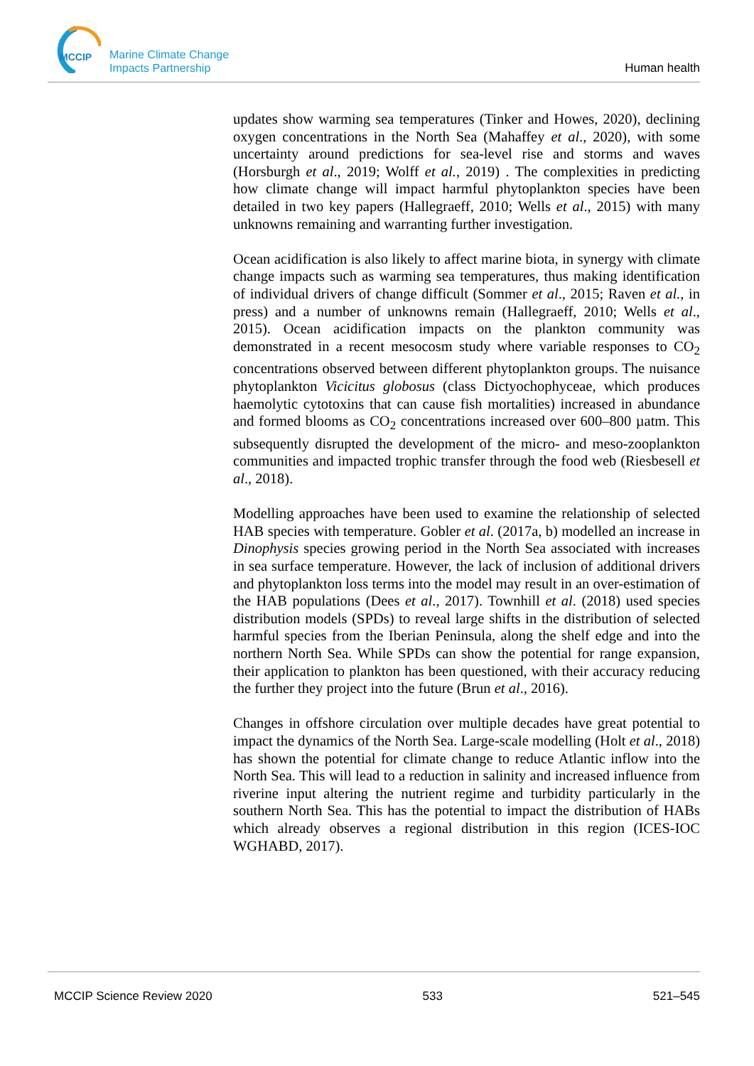MCCIP
Marine Climate Change
Impacts Partnership
Human health
updates show warming sea temperatures (Tinker and Howes, 2020), declining oxygen concentrations in the North Sea (Mahaffey et al., 2020), with some uncertainty around predictions for sea-level rise and storms and waves (Horsburgh et al., 2019; Wolff et al., 2019) . The complexities in predicting how climate change will impact harmful phytoplankton species have been detailed in two key papers (Hallegraeff, 2010; Wells et al., 2015) with many unknowns remaining and warranting further investigation.
Ocean acidification is also likely to affect marine biota, in synergy with climate change impacts such as warming sea temperatures, thus making identification of individual drivers of change difficult (Sommer et al., 2015; Raven et al., in press) and a number of unknowns remain (Hallegraeff, 2010; Wells et al., 2015). Ocean acidification impacts on the plankton community was demonstrated in a recent mesocosm study where variable responses to CO<sub>2</sub> concentrations observed between different phytoplankton groups. The nuisance phytoplankton Vicicitus globosus (class Dictyochophyceae, which produces haemolytic cytotoxins that can cause fish mortalities) increased in abundance and formed blooms as CO<sub>2</sub> concentrations increased over 600–800 µatm. This subsequently disrupted the development of the micro- and meso-zooplankton communities and impacted trophic transfer through the food web (Riesbesell et al., 2018).
Modelling approaches have been used to examine the relationship of selected HAB species with temperature. Gobler et al. (2017a, b) modelled an increase in Dinophysis species growing period in the North Sea associated with increases in sea surface temperature. However, the lack of inclusion of additional drivers and phytoplankton loss terms into the model may result in an over-estimation of the HAB populations (Dees et al., 2017). Townhill et al. (2018) used species distribution models (SPDs) to reveal large shifts in the distribution of selected harmful species from the Iberian Peninsula, along the shelf edge and into the northern North Sea. While SPDs can show the potential for range expansion, their application to plankton has been questioned, with their accuracy reducing the further they project into the future (Brun et al., 2016).
Changes in offshore circulation over multiple decades have great potential to impact the dynamics of the North Sea. Large-scale modelling (Holt et al., 2018) has shown the potential for climate change to reduce Atlantic inflow into the North Sea. This will lead to a reduction in salinity and increased influence from riverine input altering the nutrient regime and turbidity particularly in the southern North Sea. This has the potential to impact the distribution of HABs which already observes a regional distribution in this region (ICES-IOC WGHABD, 2017).
MCCIP Science Review 2020 533 521–545